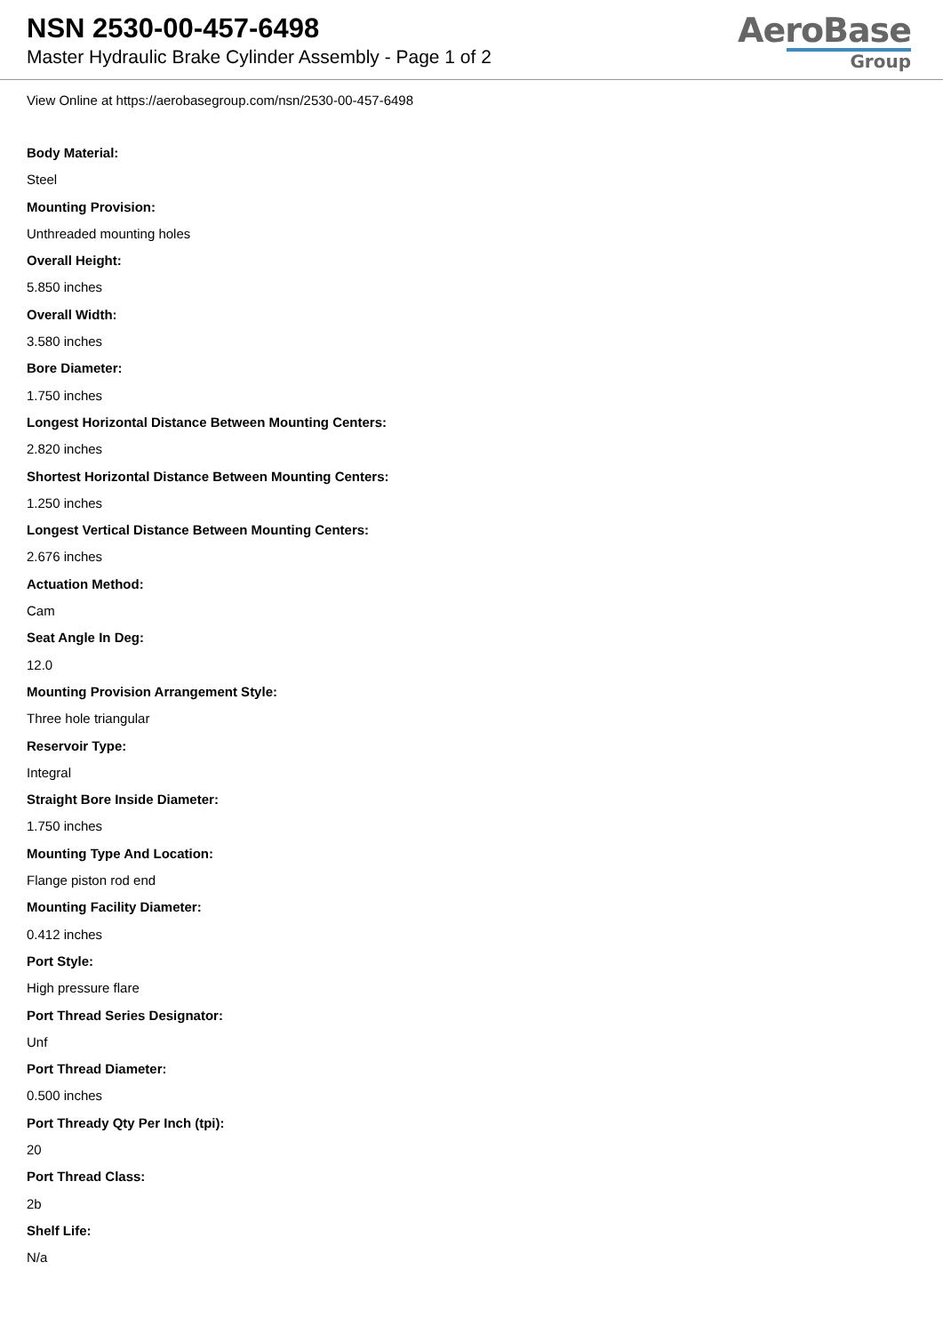NSN 2530-00-457-6498
Master Hydraulic Brake Cylinder Assembly - Page 1 of 2
AeroBase
Group
View Online at https://aerobasegroup.com/nsn/2530-00-457-6498
Body Material:
Steel
Mounting Provision:
Unthreaded mounting holes
Overall Height:
5.850 inches
Overall Width:
3.580 inches
Bore Diameter:
1.750 inches
Longest Horizontal Distance Between Mounting Centers:
2.820 inches
Shortest Horizontal Distance Between Mounting Centers:
1.250 inches
Longest Vertical Distance Between Mounting Centers:
2.676 inches
Actuation Method:
Cam
Seat Angle In Deg:
12.0
Mounting Provision Arrangement Style:
Three hole triangular
Reservoir Type:
Integral
Straight Bore Inside Diameter:
1.750 inches
Mounting Type And Location:
Flange piston rod end
Mounting Facility Diameter:
0.412 inches
Port Style:
High pressure flare
Port Thread Series Designator:
Unf
Port Thread Diameter:
0.500 inches
Port Thready Qty Per Inch (tpi):
20
Port Thread Class:
2b
Shelf Life:
N/a